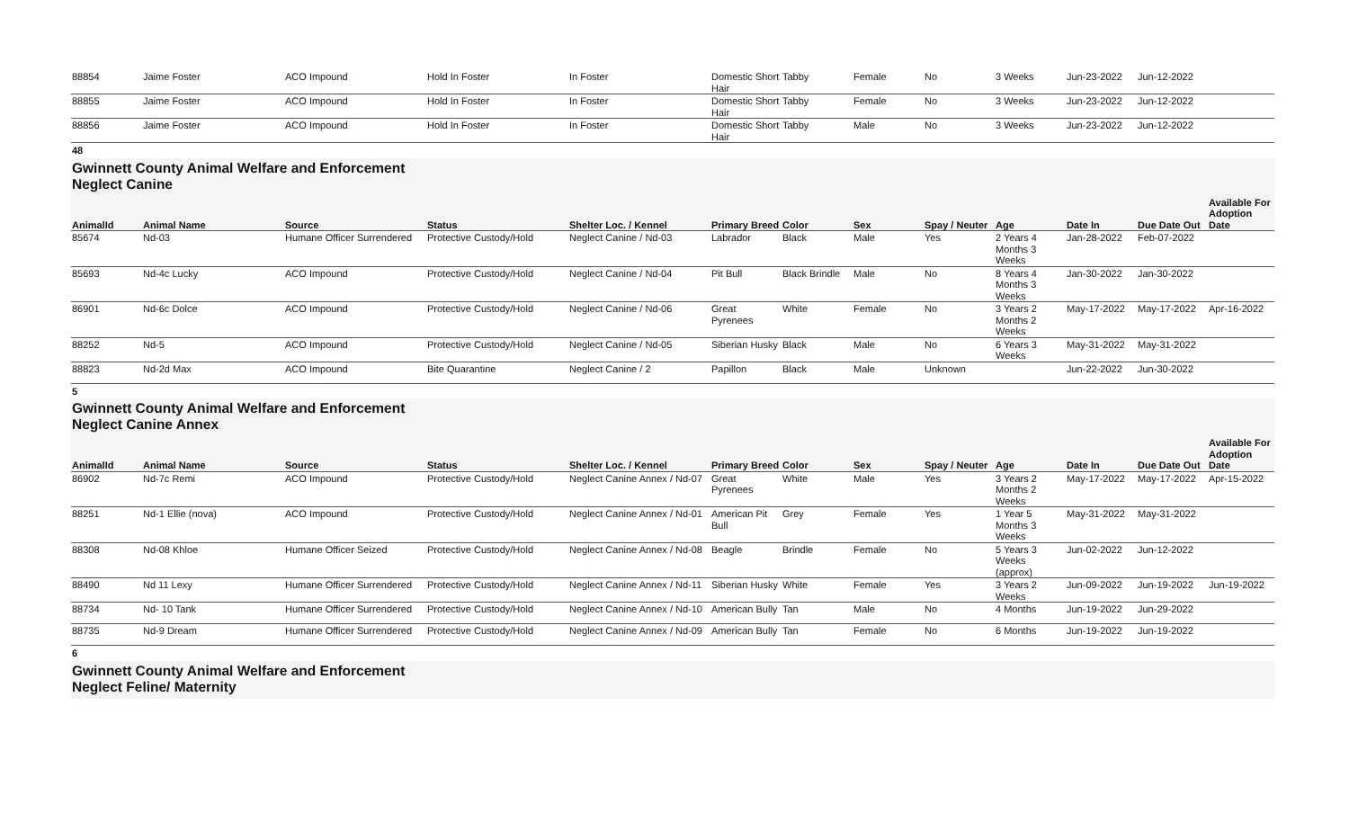| 88854 | Jaime Foster | ACO Impound | Hold In Foster | In Foster | Domestic Short Hair | Tabby | Female | No | 3 Weeks | Jun-23-2022 | Jun-12-2022 | |
| 88855 | Jaime Foster | ACO Impound | Hold In Foster | In Foster | Domestic Short Hair | Tabby | Female | No | 3 Weeks | Jun-23-2022 | Jun-12-2022 | |
| 88856 | Jaime Foster | ACO Impound | Hold In Foster | In Foster | Domestic Short Hair | Tabby | Male | No | 3 Weeks | Jun-23-2022 | Jun-12-2022 | |
| 48 | | | | | | | | | | | | |
| Gwinnett County Animal Welfare and Enforcement Neglect Canine | | | | | | | | | | | | |
| AnimalId | Animal Name | Source | Status | Shelter Loc. / Kennel | Primary Breed | Color | Sex | Spay / Neuter | Age | Date In | Due Date Out | Available For Adoption Date |
| 85674 | Nd-03 | Humane Officer Surrendered | Protective Custody/Hold | Neglect Canine / Nd-03 | Labrador | Black | Male | Yes | 2 Years 4 Months 3 Weeks | Jan-28-2022 | Feb-07-2022 | |
| 85693 | Nd-4c Lucky | ACO Impound | Protective Custody/Hold | Neglect Canine / Nd-04 | Pit Bull | Black Brindle | Male | No | 8 Years 4 Months 3 Weeks | Jan-30-2022 | Jan-30-2022 | |
| 86901 | Nd-6c Dolce | ACO Impound | Protective Custody/Hold | Neglect Canine / Nd-06 | Great Pyrenees | White | Female | No | 3 Years 2 Months 2 Weeks | May-17-2022 | May-17-2022 | Apr-16-2022 |
| 88252 | Nd-5 | ACO Impound | Protective Custody/Hold | Neglect Canine / Nd-05 | Siberian Husky | Black | Male | No | 6 Years 3 Weeks | May-31-2022 | May-31-2022 | |
| 88823 | Nd-2d Max | ACO Impound | Bite Quarantine | Neglect Canine / 2 | Papillon | Black | Male | Unknown | | Jun-22-2022 | Jun-30-2022 | |
| 5 | | | | | | | | | | | | |
| Gwinnett County Animal Welfare and Enforcement Neglect Canine Annex | | | | | | | | | | | | |
| AnimalId | Animal Name | Source | Status | Shelter Loc. / Kennel | Primary Breed | Color | Sex | Spay / Neuter | Age | Date In | Due Date Out | Available For Adoption Date |
| 86902 | Nd-7c Remi | ACO Impound | Protective Custody/Hold | Neglect Canine Annex / Nd-07 | Great Pyrenees | White | Male | Yes | 3 Years 2 Months 2 Weeks | May-17-2022 | May-17-2022 | Apr-15-2022 |
| 88251 | Nd-1 Ellie (nova) | ACO Impound | Protective Custody/Hold | Neglect Canine Annex / Nd-01 | American Pit Bull | Grey | Female | Yes | 1 Year 5 Months 3 Weeks | May-31-2022 | May-31-2022 | |
| 88308 | Nd-08 Khloe | Humane Officer Seized | Protective Custody/Hold | Neglect Canine Annex / Nd-08 | Beagle | Brindle | Female | No | 5 Years 3 Weeks (approx) | Jun-02-2022 | Jun-12-2022 | |
| 88490 | Nd 11 Lexy | Humane Officer Surrendered | Protective Custody/Hold | Neglect Canine Annex / Nd-11 | Siberian Husky | White | Female | Yes | 3 Years 2 Weeks | Jun-09-2022 | Jun-19-2022 | Jun-19-2022 |
| 88734 | Nd- 10 Tank | Humane Officer Surrendered | Protective Custody/Hold | Neglect Canine Annex / Nd-10 | American Bully | Tan | Male | No | 4 Months | Jun-19-2022 | Jun-29-2022 | |
| 88735 | Nd-9 Dream | Humane Officer Surrendered | Protective Custody/Hold | Neglect Canine Annex / Nd-09 | American Bully | Tan | Female | No | 6 Months | Jun-19-2022 | Jun-19-2022 | |
| 6 | | | | | | | | | | | | |
| Gwinnett County Animal Welfare and Enforcement Neglect Feline/ Maternity | | | | | | | | | | | | |